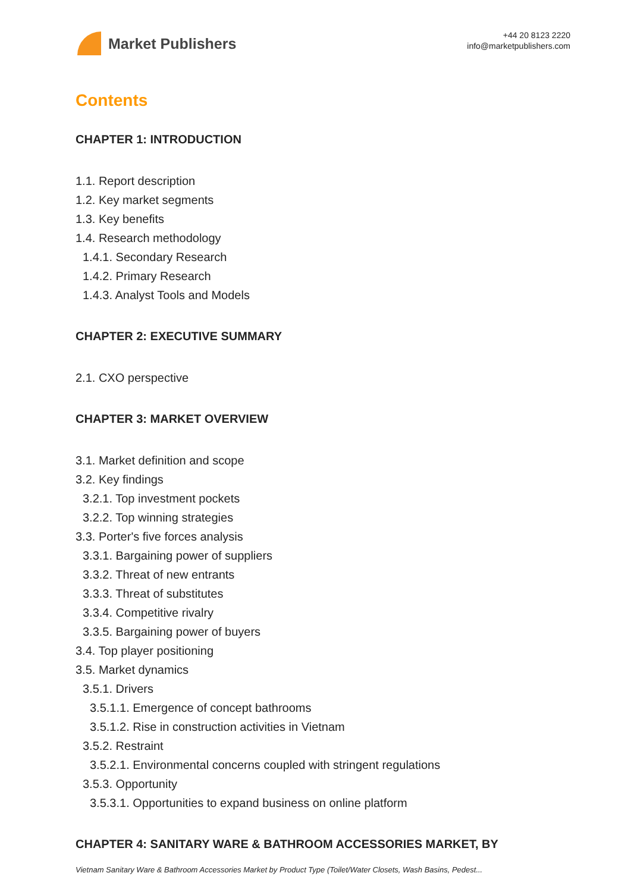Market Publishers
+44 20 8123 2220
info@marketpublishers.com
Contents
CHAPTER 1: INTRODUCTION
1.1. Report description
1.2. Key market segments
1.3. Key benefits
1.4. Research methodology
1.4.1. Secondary Research
1.4.2. Primary Research
1.4.3. Analyst Tools and Models
CHAPTER 2: EXECUTIVE SUMMARY
2.1. CXO perspective
CHAPTER 3: MARKET OVERVIEW
3.1. Market definition and scope
3.2. Key findings
3.2.1. Top investment pockets
3.2.2. Top winning strategies
3.3. Porter's five forces analysis
3.3.1. Bargaining power of suppliers
3.3.2. Threat of new entrants
3.3.3. Threat of substitutes
3.3.4. Competitive rivalry
3.3.5. Bargaining power of buyers
3.4. Top player positioning
3.5. Market dynamics
3.5.1. Drivers
3.5.1.1. Emergence of concept bathrooms
3.5.1.2. Rise in construction activities in Vietnam
3.5.2. Restraint
3.5.2.1. Environmental concerns coupled with stringent regulations
3.5.3. Opportunity
3.5.3.1. Opportunities to expand business on online platform
CHAPTER 4: SANITARY WARE & BATHROOM ACCESSORIES MARKET, BY
Vietnam Sanitary Ware & Bathroom Accessories Market by Product Type (Toilet/Water Closets, Wash Basins, Pedest...